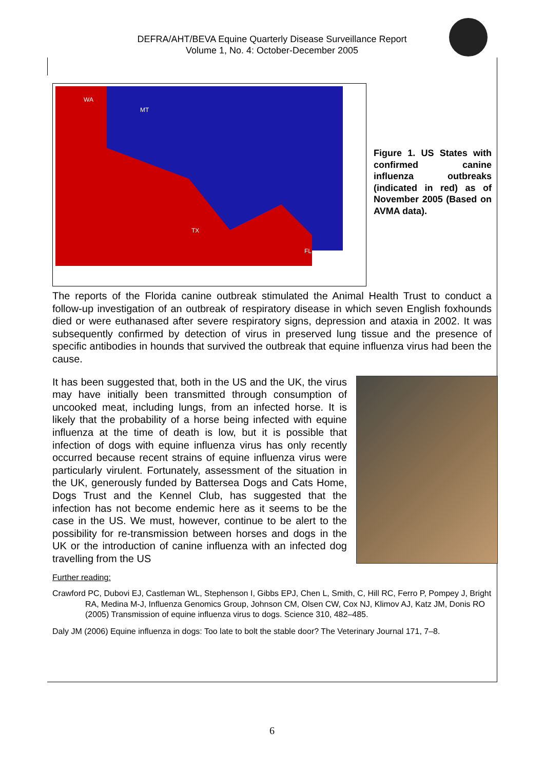DEFRA/AHT/BEVA Equine Quarterly Disease Surveillance Report
Volume 1, No. 4: October-December 2005
WA
MT
TX
FL
Figure 1. US States with confirmed canine influenza outbreaks (indicated in red) as of November 2005 (Based on AVMA data).
The reports of the Florida canine outbreak stimulated the Animal Health Trust to conduct a follow-up investigation of an outbreak of respiratory disease in which seven English foxhounds died or were euthanased after severe respiratory signs, depression and ataxia in 2002. It was subsequently confirmed by detection of virus in preserved lung tissue and the presence of specific antibodies in hounds that survived the outbreak that equine influenza virus had been the cause.
It has been suggested that, both in the US and the UK, the virus may have initially been transmitted through consumption of uncooked meat, including lungs, from an infected horse. It is likely that the probability of a horse being infected with equine influenza at the time of death is low, but it is possible that infection of dogs with equine influenza virus has only recently occurred because recent strains of equine influenza virus were particularly virulent. Fortunately, assessment of the situation in the UK, generously funded by Battersea Dogs and Cats Home, Dogs Trust and the Kennel Club, has suggested that the infection has not become endemic here as it seems to be the case in the US. We must, however, continue to be alert to the possibility for re-transmission between horses and dogs in the UK or the introduction of canine influenza with an infected dog travelling from the US
Further reading:
Crawford PC, Dubovi EJ, Castleman WL, Stephenson I, Gibbs EPJ, Chen L, Smith, C, Hill RC, Ferro P, Pompey J, Bright RA, Medina M-J, Influenza Genomics Group, Johnson CM, Olsen CW, Cox NJ, Klimov AJ, Katz JM, Donis RO (2005) Transmission of equine influenza virus to dogs. Science 310, 482–485.
Daly JM (2006) Equine influenza in dogs: Too late to bolt the stable door? The Veterinary Journal 171, 7–8.
6